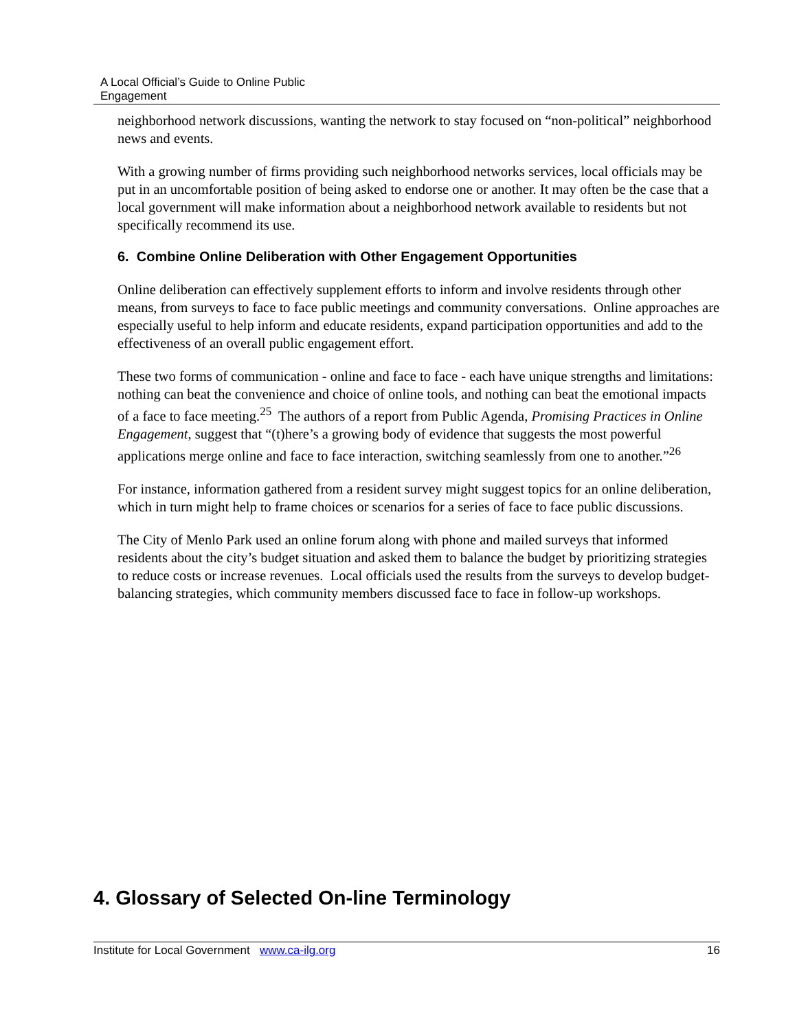A Local Official’s Guide to Online Public
Engagement
neighborhood network discussions, wanting the network to stay focused on “non-political” neighborhood news and events.
With a growing number of firms providing such neighborhood networks services, local officials may be put in an uncomfortable position of being asked to endorse one or another. It may often be the case that a local government will make information about a neighborhood network available to residents but not specifically recommend its use.
6. Combine Online Deliberation with Other Engagement Opportunities
Online deliberation can effectively supplement efforts to inform and involve residents through other means, from surveys to face to face public meetings and community conversations. Online approaches are especially useful to help inform and educate residents, expand participation opportunities and add to the effectiveness of an overall public engagement effort.
These two forms of communication - online and face to face - each have unique strengths and limitations: nothing can beat the convenience and choice of online tools, and nothing can beat the emotional impacts of a face to face meeting.<sup>25</sup> The authors of a report from Public Agenda, Promising Practices in Online Engagement, suggest that “(t)here’s a growing body of evidence that suggests the most powerful applications merge online and face to face interaction, switching seamlessly from one to another.”<sup>26</sup>
For instance, information gathered from a resident survey might suggest topics for an online deliberation, which in turn might help to frame choices or scenarios for a series of face to face public discussions.
The City of Menlo Park used an online forum along with phone and mailed surveys that informed residents about the city’s budget situation and asked them to balance the budget by prioritizing strategies to reduce costs or increase revenues. Local officials used the results from the surveys to develop budget-balancing strategies, which community members discussed face to face in follow-up workshops.
4. Glossary of Selected On-line Terminology
Institute for Local Government www.ca-ilg.org 16